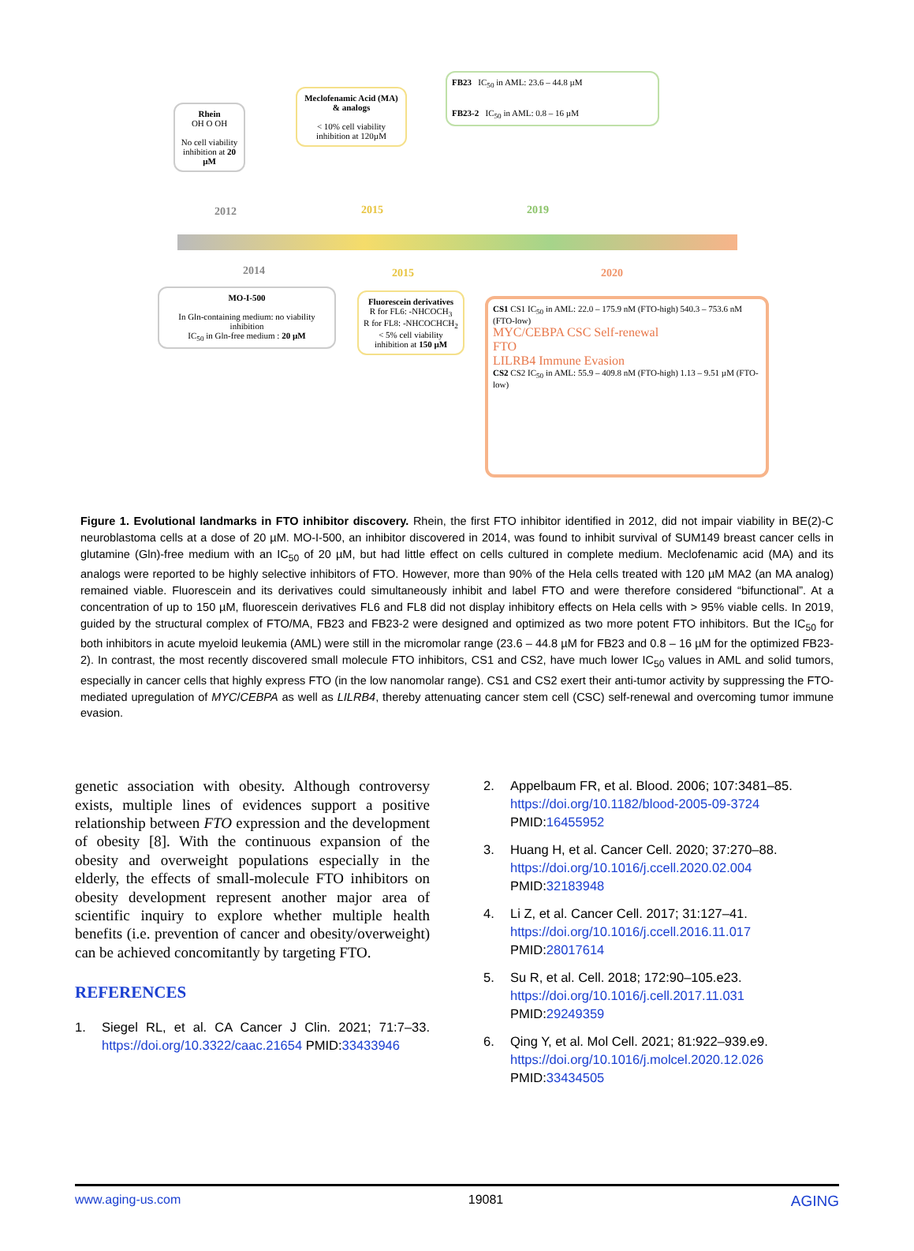Rhein
OH O OH
No cell viability inhibition at 20 µM
Meclofenamic Acid (MA) & analogs
< 10% cell viability inhibition at 120µM
FB23 IC<sub>50</sub> in AML: 23.6 – 44.8 µM
FB23-2 IC<sub>50</sub> in AML: 0.8 – 16 µM
2012 2015 2019
2014 2015 2020
MO-I-500
In Gln-containing medium: no viability inhibition
IC<sub>50</sub> in Gln-free medium : 20 µM
Fluorescein derivatives
R for FL6: -NHCOCH<sub>3</sub>
R for FL8: -NHCOCHCH<sub>2</sub>
< 5% cell viability inhibition at 150 µM
CS1 CS1 IC<sub>50</sub> in AML: 22.0 – 175.9 nM (FTO-high) 540.3 – 753.6 nM (FTO-low)
MYC/CEBPA CSC Self-renewal
FTO
LILRB4 Immune Evasion
CS2 CS2 IC<sub>50</sub> in AML: 55.9 – 409.8 nM (FTO-high) 1.13 – 9.51 µM (FTO-low)
Figure 1. Evolutional landmarks in FTO inhibitor discovery. Rhein, the first FTO inhibitor identified in 2012, did not impair viability in BE(2)-C neuroblastoma cells at a dose of 20 µM. MO-I-500, an inhibitor discovered in 2014, was found to inhibit survival of SUM149 breast cancer cells in glutamine (Gln)-free medium with an IC<sub>50</sub> of 20 µM, but had little effect on cells cultured in complete medium. Meclofenamic acid (MA) and its analogs were reported to be highly selective inhibitors of FTO. However, more than 90% of the Hela cells treated with 120 µM MA2 (an MA analog) remained viable. Fluorescein and its derivatives could simultaneously inhibit and label FTO and were therefore considered “bifunctional”. At a concentration of up to 150 µM, fluorescein derivatives FL6 and FL8 did not display inhibitory effects on Hela cells with > 95% viable cells. In 2019, guided by the structural complex of FTO/MA, FB23 and FB23-2 were designed and optimized as two more potent FTO inhibitors. But the IC<sub>50</sub> for both inhibitors in acute myeloid leukemia (AML) were still in the micromolar range (23.6 – 44.8 µM for FB23 and 0.8 – 16 µM for the optimized FB23-2). In contrast, the most recently discovered small molecule FTO inhibitors, CS1 and CS2, have much lower IC<sub>50</sub> values in AML and solid tumors, especially in cancer cells that highly express FTO (in the low nanomolar range). CS1 and CS2 exert their anti-tumor activity by suppressing the FTO-mediated upregulation of MYC/CEBPA as well as LILRB4, thereby attenuating cancer stem cell (CSC) self-renewal and overcoming tumor immune evasion.
genetic association with obesity. Although controversy exists, multiple lines of evidences support a positive relationship between FTO expression and the development of obesity [8]. With the continuous expansion of the obesity and overweight populations especially in the elderly, the effects of small-molecule FTO inhibitors on obesity development represent another major area of scientific inquiry to explore whether multiple health benefits (i.e. prevention of cancer and obesity/overweight) can be achieved concomitantly by targeting FTO.
REFERENCES
1. Siegel RL, et al. CA Cancer J Clin. 2021; 71:7–33. https://doi.org/10.3322/caac.21654 PMID:33433946
2. Appelbaum FR, et al. Blood. 2006; 107:3481–85. https://doi.org/10.1182/blood-2005-09-3724 PMID:16455952
3. Huang H, et al. Cancer Cell. 2020; 37:270–88. https://doi.org/10.1016/j.ccell.2020.02.004 PMID:32183948
4. Li Z, et al. Cancer Cell. 2017; 31:127–41. https://doi.org/10.1016/j.ccell.2016.11.017 PMID:28017614
5. Su R, et al. Cell. 2018; 172:90–105.e23. https://doi.org/10.1016/j.cell.2017.11.031 PMID:29249359
6. Qing Y, et al. Mol Cell. 2021; 81:922–939.e9. https://doi.org/10.1016/j.molcel.2020.12.026 PMID:33434505
www.aging-us.com 19081 AGING